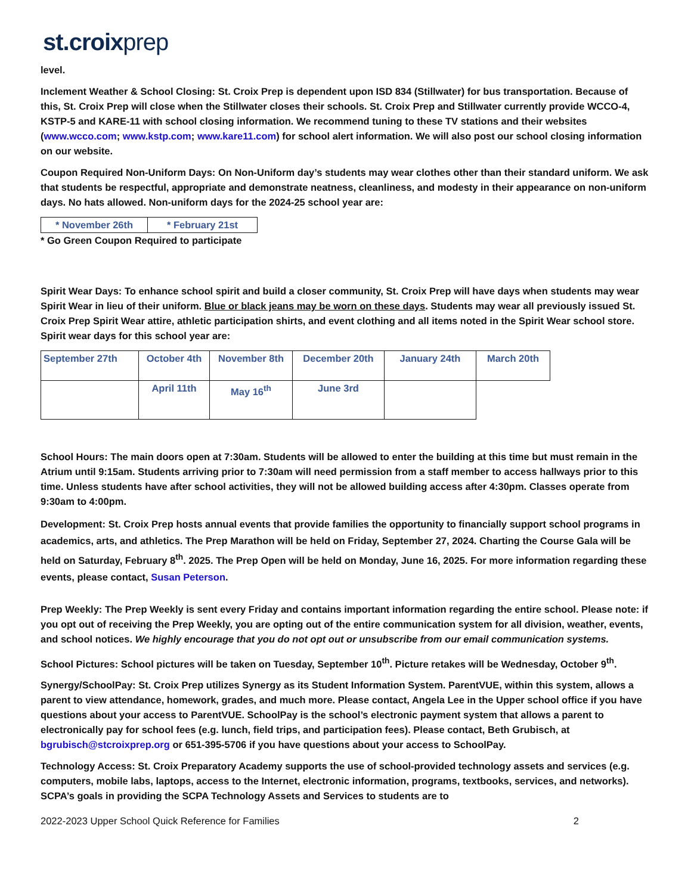st.croixprep
level.
Inclement Weather & School Closing: St. Croix Prep is dependent upon ISD 834 (Stillwater) for bus transportation. Because of this, St. Croix Prep will close when the Stillwater closes their schools. St. Croix Prep and Stillwater currently provide WCCO-4, KSTP-5 and KARE-11 with school closing information. We recommend tuning to these TV stations and their websites (www.wcco.com; www.kstp.com; www.kare11.com) for school alert information. We will also post our school closing information on our website.
Coupon Required Non-Uniform Days: On Non-Uniform day’s students may wear clothes other than their standard uniform. We ask that students be respectful, appropriate and demonstrate neatness, cleanliness, and modesty in their appearance on non-uniform days. No hats allowed. Non-uniform days for the 2024-25 school year are:
| * November 26th | * February 21st |
* Go Green Coupon Required to participate
Spirit Wear Days: To enhance school spirit and build a closer community, St. Croix Prep will have days when students may wear Spirit Wear in lieu of their uniform. Blue or black jeans may be worn on these days. Students may wear all previously issued St. Croix Prep Spirit Wear attire, athletic participation shirts, and event clothing and all items noted in the Spirit Wear school store. Spirit wear days for this school year are:
| September 27th | October 4th | November 8th | December 20th | January 24th | March 20th |
| | April 11th | May 16<sup>th</sup> | June 3rd | | |
School Hours: The main doors open at 7:30am. Students will be allowed to enter the building at this time but must remain in the Atrium until 9:15am. Students arriving prior to 7:30am will need permission from a staff member to access hallways prior to this time. Unless students have after school activities, they will not be allowed building access after 4:30pm. Classes operate from 9:30am to 4:00pm.
Development: St. Croix Prep hosts annual events that provide families the opportunity to financially support school programs in academics, arts, and athletics. The Prep Marathon will be held on Friday, September 27, 2024. Charting the Course Gala will be held on Saturday, February 8<sup>th</sup>. 2025. The Prep Open will be held on Monday, June 16, 2025. For more information regarding these events, please contact, Susan Peterson.
Prep Weekly: The Prep Weekly is sent every Friday and contains important information regarding the entire school. Please note: if you opt out of receiving the Prep Weekly, you are opting out of the entire communication system for all division, weather, events, and school notices. We highly encourage that you do not opt out or unsubscribe from our email communication systems.
School Pictures: School pictures will be taken on Tuesday, September 10<sup>th</sup>. Picture retakes will be Wednesday, October 9<sup>th</sup>.
Synergy/SchoolPay: St. Croix Prep utilizes Synergy as its Student Information System. ParentVUE, within this system, allows a parent to view attendance, homework, grades, and much more. Please contact, Angela Lee in the Upper school office if you have questions about your access to ParentVUE. SchoolPay is the school’s electronic payment system that allows a parent to electronically pay for school fees (e.g. lunch, field trips, and participation fees). Please contact, Beth Grubisch, at bgrubisch@stcroixprep.org or 651-395-5706 if you have questions about your access to SchoolPay.
Technology Access: St. Croix Preparatory Academy supports the use of school-provided technology assets and services (e.g. computers, mobile labs, laptops, access to the Internet, electronic information, programs, textbooks, services, and networks). SCPA’s goals in providing the SCPA Technology Assets and Services to students are to
2022-2023 Upper School Quick Reference for Families 2